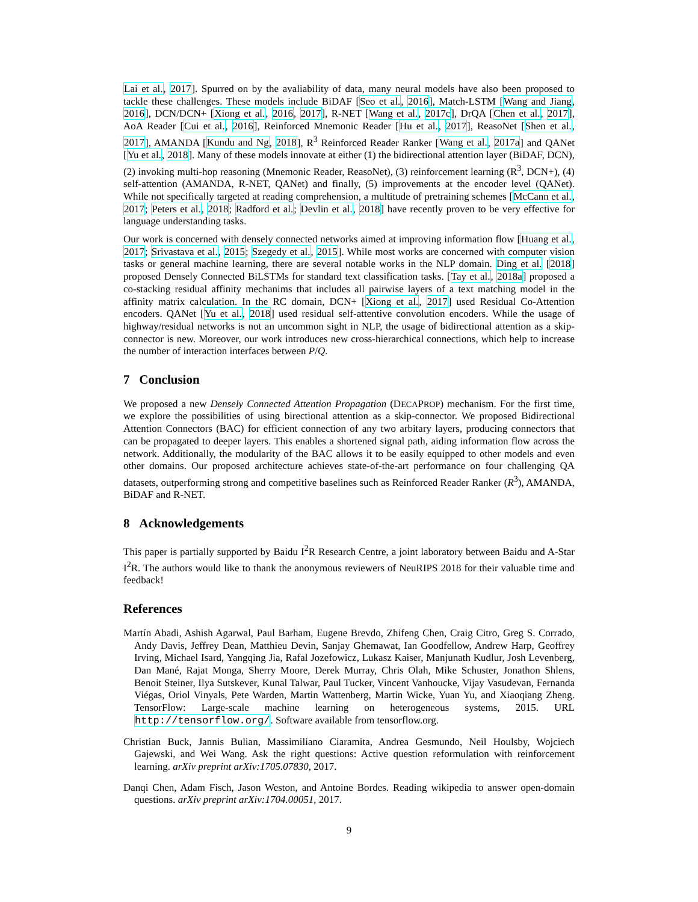Lai et al., 2017]. Spurred on by the avaliability of data, many neural models have also been proposed to tackle these challenges. These models include BiDAF [Seo et al., 2016], Match-LSTM [Wang and Jiang, 2016], DCN/DCN+ [Xiong et al., 2016, 2017], R-NET [Wang et al., 2017c], DrQA [Chen et al., 2017], AoA Reader [Cui et al., 2016], Reinforced Mnemonic Reader [Hu et al., 2017], ReasoNet [Shen et al., 2017], AMANDA [Kundu and Ng, 2018], R<sup>3</sup> Reinforced Reader Ranker [Wang et al., 2017a] and QANet [Yu et al., 2018]. Many of these models innovate at either (1) the bidirectional attention layer (BiDAF, DCN), (2) invoking multi-hop reasoning (Mnemonic Reader, ReasoNet), (3) reinforcement learning (R<sup>3</sup>, DCN+), (4) self-attention (AMANDA, R-NET, QANet) and finally, (5) improvements at the encoder level (QANet). While not specifically targeted at reading comprehension, a multitude of pretraining schemes [McCann et al., 2017; Peters et al., 2018; Radford et al.; Devlin et al., 2018] have recently proven to be very effective for language understanding tasks.
Our work is concerned with densely connected networks aimed at improving information flow [Huang et al., 2017; Srivastava et al., 2015; Szegedy et al., 2015]. While most works are concerned with computer vision tasks or general machine learning, there are several notable works in the NLP domain. Ding et al. [2018] proposed Densely Connected BiLSTMs for standard text classification tasks. [Tay et al., 2018a] proposed a co-stacking residual affinity mechanims that includes all pairwise layers of a text matching model in the affinity matrix calculation. In the RC domain, DCN+ [Xiong et al., 2017] used Residual Co-Attention encoders. QANet [Yu et al., 2018] used residual self-attentive convolution encoders. While the usage of highway/residual networks is not an uncommon sight in NLP, the usage of bidirectional attention as a skip-connector is new. Moreover, our work introduces new cross-hierarchical connections, which help to increase the number of interaction interfaces between P/Q.
7 Conclusion
We proposed a new Densely Connected Attention Propagation (DECAPROP) mechanism. For the first time, we explore the possibilities of using birectional attention as a skip-connector. We proposed Bidirectional Attention Connectors (BAC) for efficient connection of any two arbitary layers, producing connectors that can be propagated to deeper layers. This enables a shortened signal path, aiding information flow across the network. Additionally, the modularity of the BAC allows it to be easily equipped to other models and even other domains. Our proposed architecture achieves state-of-the-art performance on four challenging QA datasets, outperforming strong and competitive baselines such as Reinforced Reader Ranker (R<sup>3</sup>), AMANDA, BiDAF and R-NET.
8 Acknowledgements
This paper is partially supported by Baidu I<sup>2</sup>R Research Centre, a joint laboratory between Baidu and A-Star I<sup>2</sup>R. The authors would like to thank the anonymous reviewers of NeuRIPS 2018 for their valuable time and feedback!
References
Martín Abadi, Ashish Agarwal, Paul Barham, Eugene Brevdo, Zhifeng Chen, Craig Citro, Greg S. Corrado, Andy Davis, Jeffrey Dean, Matthieu Devin, Sanjay Ghemawat, Ian Goodfellow, Andrew Harp, Geoffrey Irving, Michael Isard, Yangqing Jia, Rafal Jozefowicz, Lukasz Kaiser, Manjunath Kudlur, Josh Levenberg, Dan Mané, Rajat Monga, Sherry Moore, Derek Murray, Chris Olah, Mike Schuster, Jonathon Shlens, Benoit Steiner, Ilya Sutskever, Kunal Talwar, Paul Tucker, Vincent Vanhoucke, Vijay Vasudevan, Fernanda Viégas, Oriol Vinyals, Pete Warden, Martin Wattenberg, Martin Wicke, Yuan Yu, and Xiaoqiang Zheng. TensorFlow: Large-scale machine learning on heterogeneous systems, 2015. URL http://tensorflow.org/. Software available from tensorflow.org.
Christian Buck, Jannis Bulian, Massimiliano Ciaramita, Andrea Gesmundo, Neil Houlsby, Wojciech Gajewski, and Wei Wang. Ask the right questions: Active question reformulation with reinforcement learning. arXiv preprint arXiv:1705.07830, 2017.
Danqi Chen, Adam Fisch, Jason Weston, and Antoine Bordes. Reading wikipedia to answer open-domain questions. arXiv preprint arXiv:1704.00051, 2017.
9